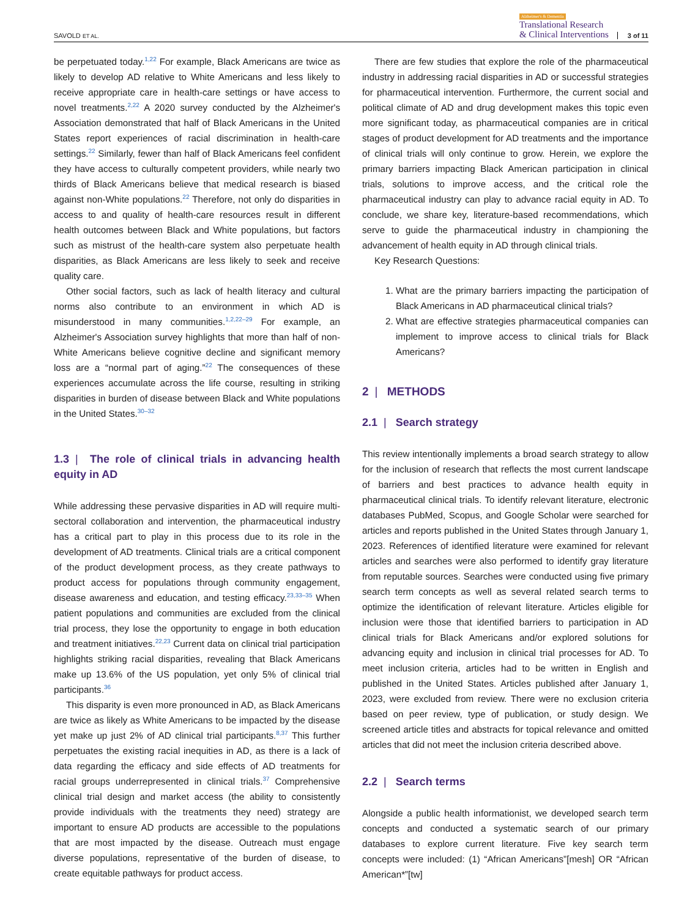SAVOLD ET AL. Alzheimer's & Dementia
Translational Research
& Clinical Interventions 3 of 11
be perpetuated today.<sup>1,22</sup> For example, Black Americans are twice as likely to develop AD relative to White Americans and less likely to receive appropriate care in health-care settings or have access to novel treatments.<sup>2,22</sup> A 2020 survey conducted by the Alzheimer's Association demonstrated that half of Black Americans in the United States report experiences of racial discrimination in health-care settings.<sup>22</sup> Similarly, fewer than half of Black Americans feel confident they have access to culturally competent providers, while nearly two thirds of Black Americans believe that medical research is biased against non-White populations.<sup>22</sup> Therefore, not only do disparities in access to and quality of health-care resources result in different health outcomes between Black and White populations, but factors such as mistrust of the health-care system also perpetuate health disparities, as Black Americans are less likely to seek and receive quality care.
Other social factors, such as lack of health literacy and cultural norms also contribute to an environment in which AD is misunderstood in many communities.<sup>1,2,22–29</sup> For example, an Alzheimer's Association survey highlights that more than half of non-White Americans believe cognitive decline and significant memory loss are a “normal part of aging.”<sup>22</sup> The consequences of these experiences accumulate across the life course, resulting in striking disparities in burden of disease between Black and White populations in the United States.<sup>30–32</sup>
1.3 | The role of clinical trials in advancing health equity in AD
While addressing these pervasive disparities in AD will require multi-sectoral collaboration and intervention, the pharmaceutical industry has a critical part to play in this process due to its role in the development of AD treatments. Clinical trials are a critical component of the product development process, as they create pathways to product access for populations through community engagement, disease awareness and education, and testing efficacy.<sup>23,33–35</sup> When patient populations and communities are excluded from the clinical trial process, they lose the opportunity to engage in both education and treatment initiatives.<sup>22,23</sup> Current data on clinical trial participation highlights striking racial disparities, revealing that Black Americans make up 13.6% of the US population, yet only 5% of clinical trial participants.<sup>36</sup>
This disparity is even more pronounced in AD, as Black Americans are twice as likely as White Americans to be impacted by the disease yet make up just 2% of AD clinical trial participants.<sup>8,37</sup> This further perpetuates the existing racial inequities in AD, as there is a lack of data regarding the efficacy and side effects of AD treatments for racial groups underrepresented in clinical trials.<sup>37</sup> Comprehensive clinical trial design and market access (the ability to consistently provide individuals with the treatments they need) strategy are important to ensure AD products are accessible to the populations that are most impacted by the disease. Outreach must engage diverse populations, representative of the burden of disease, to create equitable pathways for product access.
There are few studies that explore the role of the pharmaceutical industry in addressing racial disparities in AD or successful strategies for pharmaceutical intervention. Furthermore, the current social and political climate of AD and drug development makes this topic even more significant today, as pharmaceutical companies are in critical stages of product development for AD treatments and the importance of clinical trials will only continue to grow. Herein, we explore the primary barriers impacting Black American participation in clinical trials, solutions to improve access, and the critical role the pharmaceutical industry can play to advance racial equity in AD. To conclude, we share key, literature-based recommendations, which serve to guide the pharmaceutical industry in championing the advancement of health equity in AD through clinical trials.
Key Research Questions:
1. What are the primary barriers impacting the participation of Black Americans in AD pharmaceutical clinical trials?
2. What are effective strategies pharmaceutical companies can implement to improve access to clinical trials for Black Americans?
2 | METHODS
2.1 | Search strategy
This review intentionally implements a broad search strategy to allow for the inclusion of research that reflects the most current landscape of barriers and best practices to advance health equity in pharmaceutical clinical trials. To identify relevant literature, electronic databases PubMed, Scopus, and Google Scholar were searched for articles and reports published in the United States through January 1, 2023. References of identified literature were examined for relevant articles and searches were also performed to identify gray literature from reputable sources. Searches were conducted using five primary search term concepts as well as several related search terms to optimize the identification of relevant literature. Articles eligible for inclusion were those that identified barriers to participation in AD clinical trials for Black Americans and/or explored solutions for advancing equity and inclusion in clinical trial processes for AD. To meet inclusion criteria, articles had to be written in English and published in the United States. Articles published after January 1, 2023, were excluded from review. There were no exclusion criteria based on peer review, type of publication, or study design. We screened article titles and abstracts for topical relevance and omitted articles that did not meet the inclusion criteria described above.
2.2 | Search terms
Alongside a public health informationist, we developed search term concepts and conducted a systematic search of our primary databases to explore current literature. Five key search term concepts were included: (1) “African Americans”[mesh] OR “African American*”[tw]